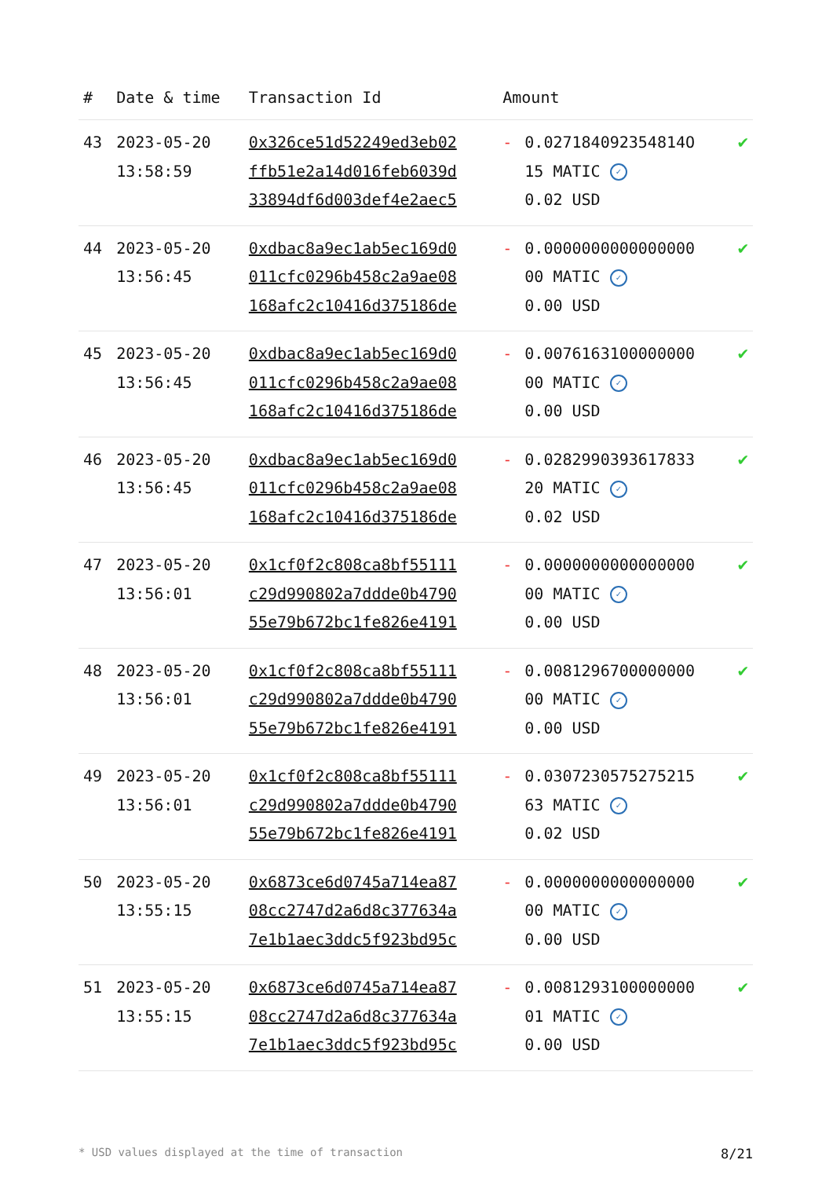| # | Date & time | Transaction Id | Amount | | |
| --- | --- | --- | --- | --- | --- |
| 43 | 2023-05-20 13:58:59 | 0x326ce51d52249ed3eb02 ffb51e2a14d016feb6039d 33894df6d003def4e2aec5 | - | 0.027184092354814O 15 MATIC ✓ 0.02 USD | ✔ |
| 44 | 2023-05-20 13:56:45 | 0xdbac8a9ec1ab5ec169d0 011cfc0296b458c2a9ae08 168afc2c10416d375186de | - | 0.0000000000000000 00 MATIC ✓ 0.00 USD | ✔ |
| 45 | 2023-05-20 13:56:45 | 0xdbac8a9ec1ab5ec169d0 011cfc0296b458c2a9ae08 168afc2c10416d375186de | - | 0.0076163100000000 00 MATIC ✓ 0.00 USD | ✔ |
| 46 | 2023-05-20 13:56:45 | 0xdbac8a9ec1ab5ec169d0 011cfc0296b458c2a9ae08 168afc2c10416d375186de | - | 0.0282990393617833 20 MATIC ✓ 0.02 USD | ✔ |
| 47 | 2023-05-20 13:56:01 | 0x1cf0f2c808ca8bf55111 c29d990802a7ddde0b4790 55e79b672bc1fe826e4191 | - | 0.0000000000000000 00 MATIC ✓ 0.00 USD | ✔ |
| 48 | 2023-05-20 13:56:01 | 0x1cf0f2c808ca8bf55111 c29d990802a7ddde0b4790 55e79b672bc1fe826e4191 | - | 0.0081296700000000 00 MATIC ✓ 0.00 USD | ✔ |
| 49 | 2023-05-20 13:56:01 | 0x1cf0f2c808ca8bf55111 c29d990802a7ddde0b4790 55e79b672bc1fe826e4191 | - | 0.0307230575275215 63 MATIC ✓ 0.02 USD | ✔ |
| 50 | 2023-05-20 13:55:15 | 0x6873ce6d0745a714ea87 08cc2747d2a6d8c377634a 7e1b1aec3ddc5f923bd95c | - | 0.0000000000000000 00 MATIC ✓ 0.00 USD | ✔ |
| 51 | 2023-05-20 13:55:15 | 0x6873ce6d0745a714ea87 08cc2747d2a6d8c377634a 7e1b1aec3ddc5f923bd95c | - | 0.0081293100000000 01 MATIC ✓ 0.00 USD | ✔ |
* USD values displayed at the time of transaction 8/21